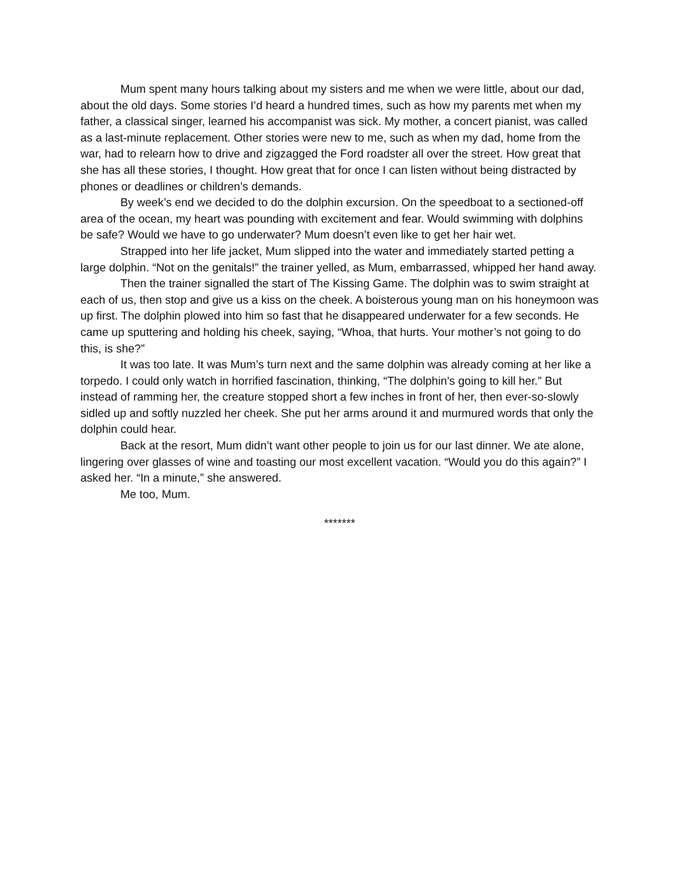Mum spent many hours talking about my sisters and me when we were little, about our dad, about the old days. Some stories I’d heard a hundred times, such as how my parents met when my father, a classical singer, learned his accompanist was sick. My mother, a concert pianist, was called as a last-minute replacement. Other stories were new to me, such as when my dad, home from the war, had to relearn how to drive and zigzagged the Ford roadster all over the street. How great that she has all these stories, I thought. How great that for once I can listen without being distracted by phones or deadlines or children’s demands.
By week’s end we decided to do the dolphin excursion. On the speedboat to a sectioned-off area of the ocean, my heart was pounding with excitement and fear. Would swimming with dolphins be safe? Would we have to go underwater? Mum doesn’t even like to get her hair wet.
Strapped into her life jacket, Mum slipped into the water and immediately started petting a large dolphin. “Not on the genitals!” the trainer yelled, as Mum, embarrassed, whipped her hand away.
Then the trainer signalled the start of The Kissing Game. The dolphin was to swim straight at each of us, then stop and give us a kiss on the cheek. A boisterous young man on his honeymoon was up first. The dolphin plowed into him so fast that he disappeared underwater for a few seconds. He came up sputtering and holding his cheek, saying, “Whoa, that hurts. Your mother’s not going to do this, is she?”
It was too late. It was Mum’s turn next and the same dolphin was already coming at her like a torpedo. I could only watch in horrified fascination, thinking, “The dolphin’s going to kill her.” But instead of ramming her, the creature stopped short a few inches in front of her, then ever-so-slowly sidled up and softly nuzzled her cheek. She put her arms around it and murmured words that only the dolphin could hear.
Back at the resort, Mum didn’t want other people to join us for our last dinner. We ate alone, lingering over glasses of wine and toasting our most excellent vacation. “Would you do this again?” I asked her. “In a minute,” she answered.
Me too, Mum.
*******